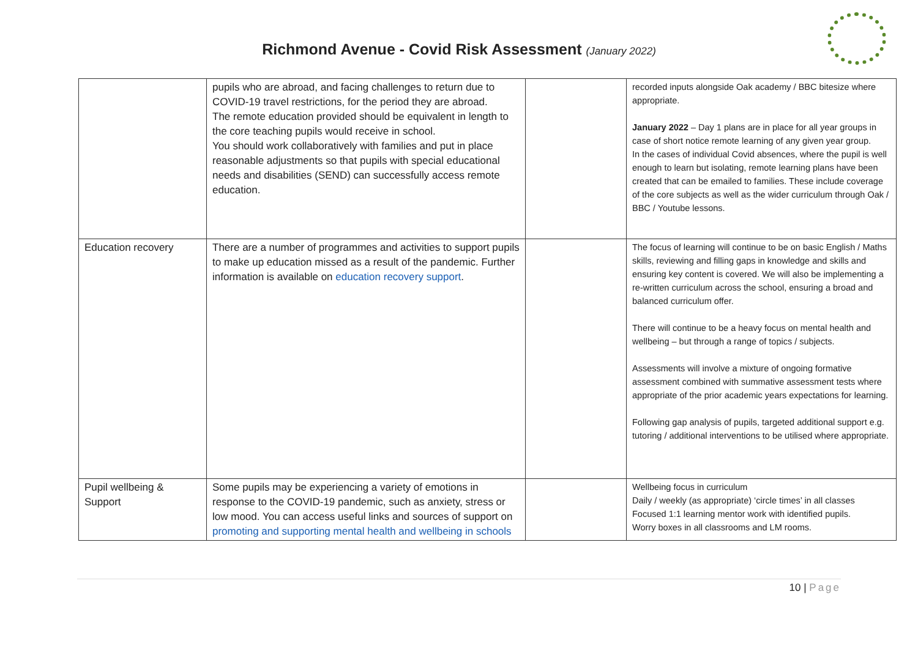Richmond Avenue - Covid Risk Assessment (January 2022)
| | pupils who are abroad, and facing challenges to return due to COVID-19 travel restrictions, for the period they are abroad. The remote education provided should be equivalent in length to the core teaching pupils would receive in school. You should work collaboratively with families and put in place reasonable adjustments so that pupils with special educational needs and disabilities (SEND) can successfully access remote education. | | recorded inputs alongside Oak academy / BBC bitesize where appropriate. January 2022 – Day 1 plans are in place for all year groups in case of short notice remote learning of any given year group. In the cases of individual Covid absences, where the pupil is well enough to learn but isolating, remote learning plans have been created that can be emailed to families. These include coverage of the core subjects as well as the wider curriculum through Oak / BBC / Youtube lessons. |
| Education recovery | There are a number of programmes and activities to support pupils to make up education missed as a result of the pandemic. Further information is available on education recovery support . | | The focus of learning will continue to be on basic English / Maths skills, reviewing and filling gaps in knowledge and skills and ensuring key content is covered. We will also be implementing a re-written curriculum across the school, ensuring a broad and balanced curriculum offer. There will continue to be a heavy focus on mental health and wellbeing – but through a range of topics / subjects. Assessments will involve a mixture of ongoing formative assessment combined with summative assessment tests where appropriate of the prior academic years expectations for learning. Following gap analysis of pupils, targeted additional support e.g. tutoring / additional interventions to be utilised where appropriate. |
| Pupil wellbeing & Support | Some pupils may be experiencing a variety of emotions in response to the COVID-19 pandemic, such as anxiety, stress or low mood. You can access useful links and sources of support on promoting and supporting mental health and wellbeing in schools | | Wellbeing focus in curriculum Daily / weekly (as appropriate) ‘circle times’ in all classes Focused 1:1 learning mentor work with identified pupils. Worry boxes in all classrooms and LM rooms. |
10 | Page